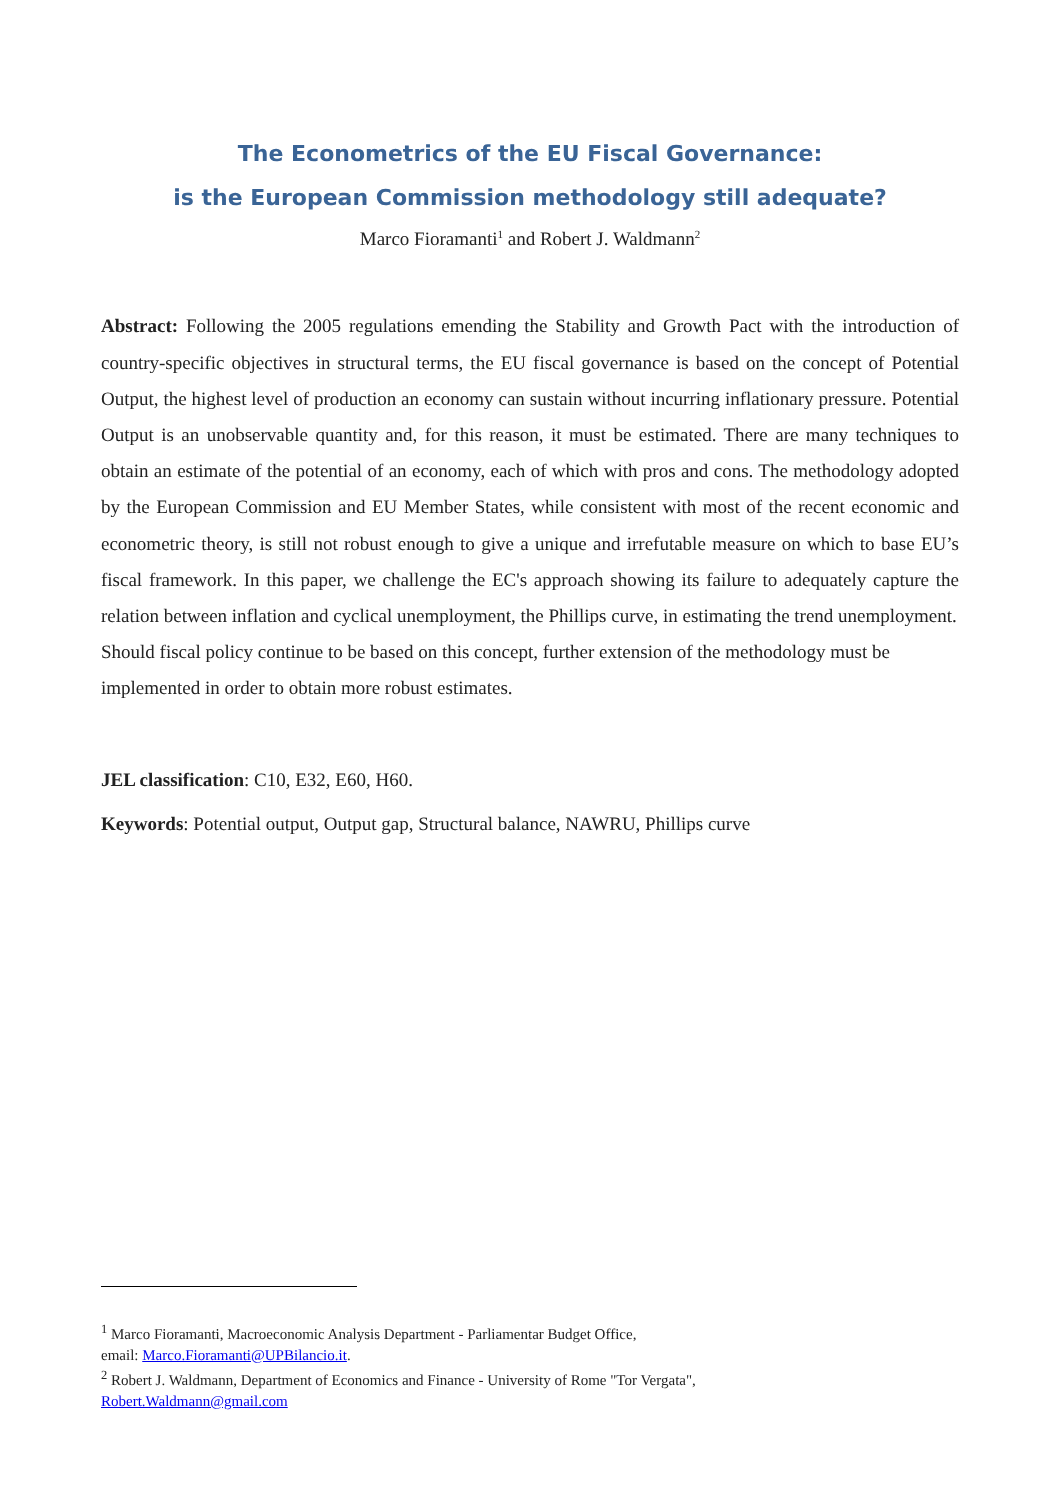The Econometrics of the EU Fiscal Governance:
is the European Commission methodology still adequate?
Marco Fioramanti<sup>1</sup> and Robert J. Waldmann<sup>2</sup>
Abstract: Following the 2005 regulations emending the Stability and Growth Pact with the introduction of country-specific objectives in structural terms, the EU fiscal governance is based on the concept of Potential Output, the highest level of production an economy can sustain without incurring inflationary pressure. Potential Output is an unobservable quantity and, for this reason, it must be estimated. There are many techniques to obtain an estimate of the potential of an economy, each of which with pros and cons. The methodology adopted by the European Commission and EU Member States, while consistent with most of the recent economic and econometric theory, is still not robust enough to give a unique and irrefutable measure on which to base EU’s fiscal framework. In this paper, we challenge the EC's approach showing its failure to adequately capture the relation between inflation and cyclical unemployment, the Phillips curve, in estimating the trend unemployment.
Should fiscal policy continue to be based on this concept, further extension of the methodology must be implemented in order to obtain more robust estimates.
JEL classification: C10, E32, E60, H60.
Keywords: Potential output, Output gap, Structural balance, NAWRU, Phillips curve
<sup>1</sup> Marco Fioramanti, Macroeconomic Analysis Department - Parliamentar Budget Office,
email: Marco.Fioramanti@UPBilancio.it.
<sup>2</sup> Robert J. Waldmann, Department of Economics and Finance - University of Rome "Tor Vergata",
Robert.Waldmann@gmail.com